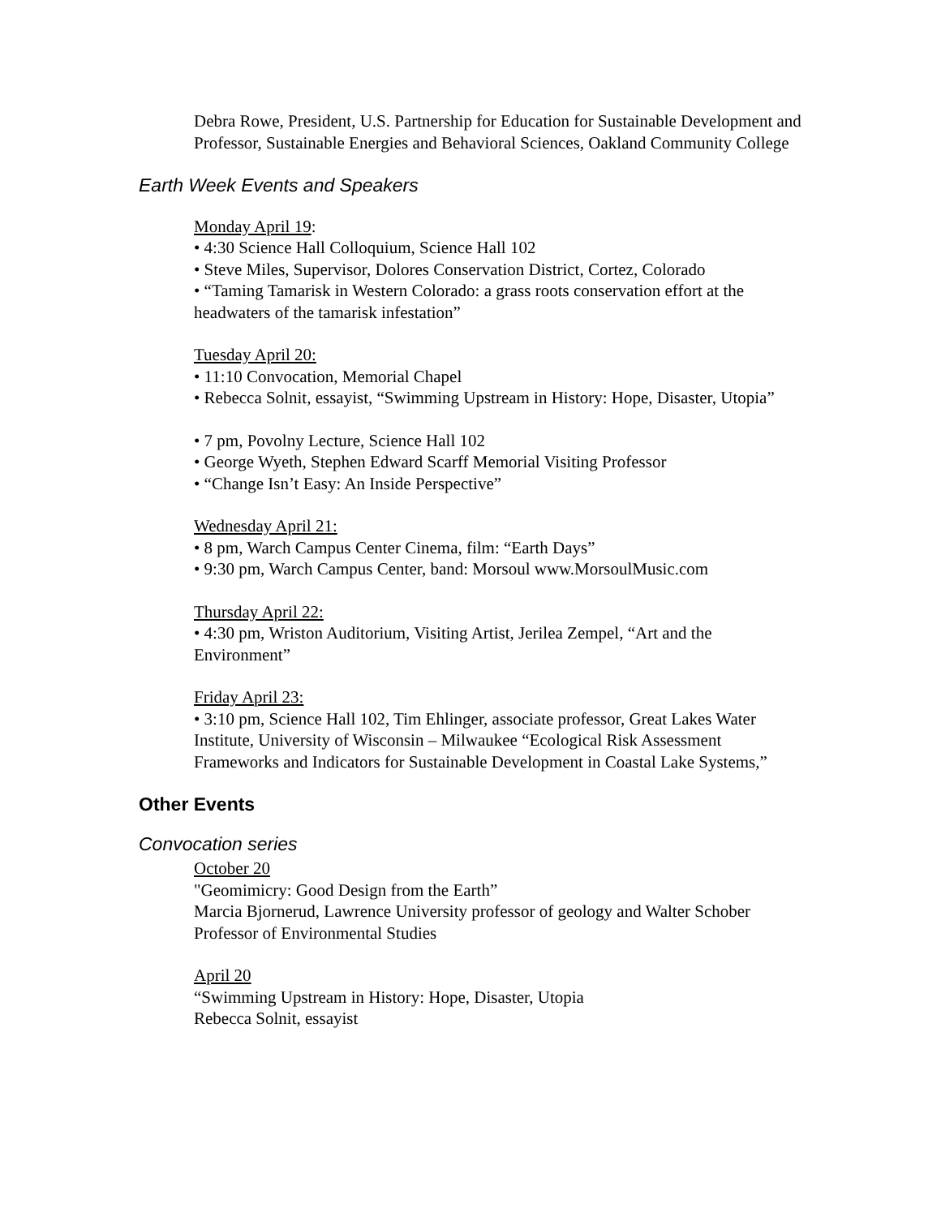Debra Rowe, President, U.S. Partnership for Education for Sustainable Development and Professor, Sustainable Energies and Behavioral Sciences, Oakland Community College
Earth Week Events and Speakers
Monday April 19:
• 4:30 Science Hall Colloquium, Science Hall 102
• Steve Miles, Supervisor, Dolores Conservation District, Cortez, Colorado
• “Taming Tamarisk in Western Colorado: a grass roots conservation effort at the headwaters of the tamarisk infestation”
Tuesday April 20:
• 11:10 Convocation, Memorial Chapel
• Rebecca Solnit, essayist, “Swimming Upstream in History: Hope, Disaster, Utopia”
• 7 pm, Povolny Lecture, Science Hall 102
• George Wyeth, Stephen Edward Scarff Memorial Visiting Professor
• “Change Isn’t Easy: An Inside Perspective”
Wednesday April 21:
• 8 pm, Warch Campus Center Cinema, film: “Earth Days”
• 9:30 pm, Warch Campus Center, band: Morsoul www.MorsoulMusic.com
Thursday April 22:
• 4:30 pm, Wriston Auditorium, Visiting Artist, Jerilea Zempel, “Art and the Environment”
Friday April 23:
• 3:10 pm, Science Hall 102, Tim Ehlinger, associate professor, Great Lakes Water Institute, University of Wisconsin – Milwaukee “Ecological Risk Assessment Frameworks and Indicators for Sustainable Development in Coastal Lake Systems,”
Other Events
Convocation series
October 20
"Geomimicry: Good Design from the Earth”
Marcia Bjornerud, Lawrence University professor of geology and Walter Schober Professor of Environmental Studies
April 20
“Swimming Upstream in History: Hope, Disaster, Utopia
Rebecca Solnit, essayist